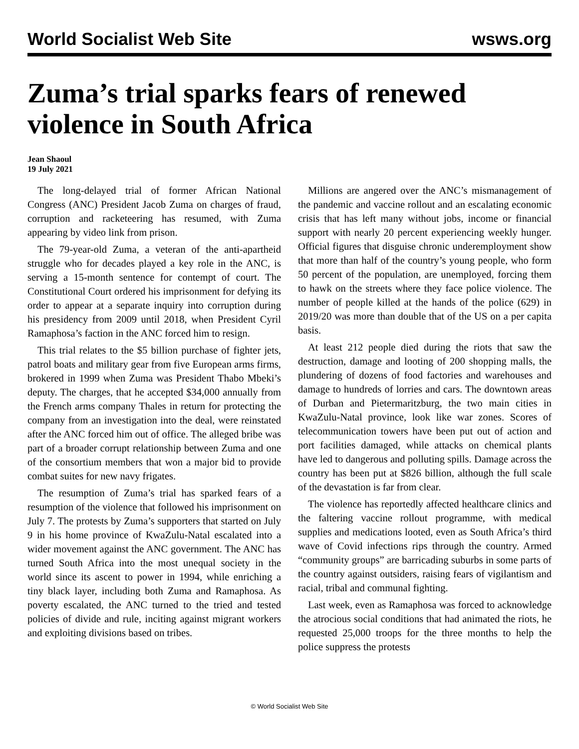World Socialist Web Site wsws.org
Zuma’s trial sparks fears of renewed violence in South Africa
Jean Shaoul
19 July 2021
The long-delayed trial of former African National Congress (ANC) President Jacob Zuma on charges of fraud, corruption and racketeering has resumed, with Zuma appearing by video link from prison.
The 79-year-old Zuma, a veteran of the anti-apartheid struggle who for decades played a key role in the ANC, is serving a 15-month sentence for contempt of court. The Constitutional Court ordered his imprisonment for defying its order to appear at a separate inquiry into corruption during his presidency from 2009 until 2018, when President Cyril Ramaphosa’s faction in the ANC forced him to resign.
This trial relates to the $5 billion purchase of fighter jets, patrol boats and military gear from five European arms firms, brokered in 1999 when Zuma was President Thabo Mbeki’s deputy. The charges, that he accepted $34,000 annually from the French arms company Thales in return for protecting the company from an investigation into the deal, were reinstated after the ANC forced him out of office. The alleged bribe was part of a broader corrupt relationship between Zuma and one of the consortium members that won a major bid to provide combat suites for new navy frigates.
The resumption of Zuma’s trial has sparked fears of a resumption of the violence that followed his imprisonment on July 7. The protests by Zuma’s supporters that started on July 9 in his home province of KwaZulu-Natal escalated into a wider movement against the ANC government. The ANC has turned South Africa into the most unequal society in the world since its ascent to power in 1994, while enriching a tiny black layer, including both Zuma and Ramaphosa. As poverty escalated, the ANC turned to the tried and tested policies of divide and rule, inciting against migrant workers and exploiting divisions based on tribes.
Millions are angered over the ANC’s mismanagement of the pandemic and vaccine rollout and an escalating economic crisis that has left many without jobs, income or financial support with nearly 20 percent experiencing weekly hunger. Official figures that disguise chronic underemployment show that more than half of the country’s young people, who form 50 percent of the population, are unemployed, forcing them to hawk on the streets where they face police violence. The number of people killed at the hands of the police (629) in 2019/20 was more than double that of the US on a per capita basis.
At least 212 people died during the riots that saw the destruction, damage and looting of 200 shopping malls, the plundering of dozens of food factories and warehouses and damage to hundreds of lorries and cars. The downtown areas of Durban and Pietermaritzburg, the two main cities in KwaZulu-Natal province, look like war zones. Scores of telecommunication towers have been put out of action and port facilities damaged, while attacks on chemical plants have led to dangerous and polluting spills. Damage across the country has been put at $826 billion, although the full scale of the devastation is far from clear.
The violence has reportedly affected healthcare clinics and the faltering vaccine rollout programme, with medical supplies and medications looted, even as South Africa’s third wave of Covid infections rips through the country. Armed “community groups” are barricading suburbs in some parts of the country against outsiders, raising fears of vigilantism and racial, tribal and communal fighting.
Last week, even as Ramaphosa was forced to acknowledge the atrocious social conditions that had animated the riots, he requested 25,000 troops for the three months to help the police suppress the protests
© World Socialist Web Site